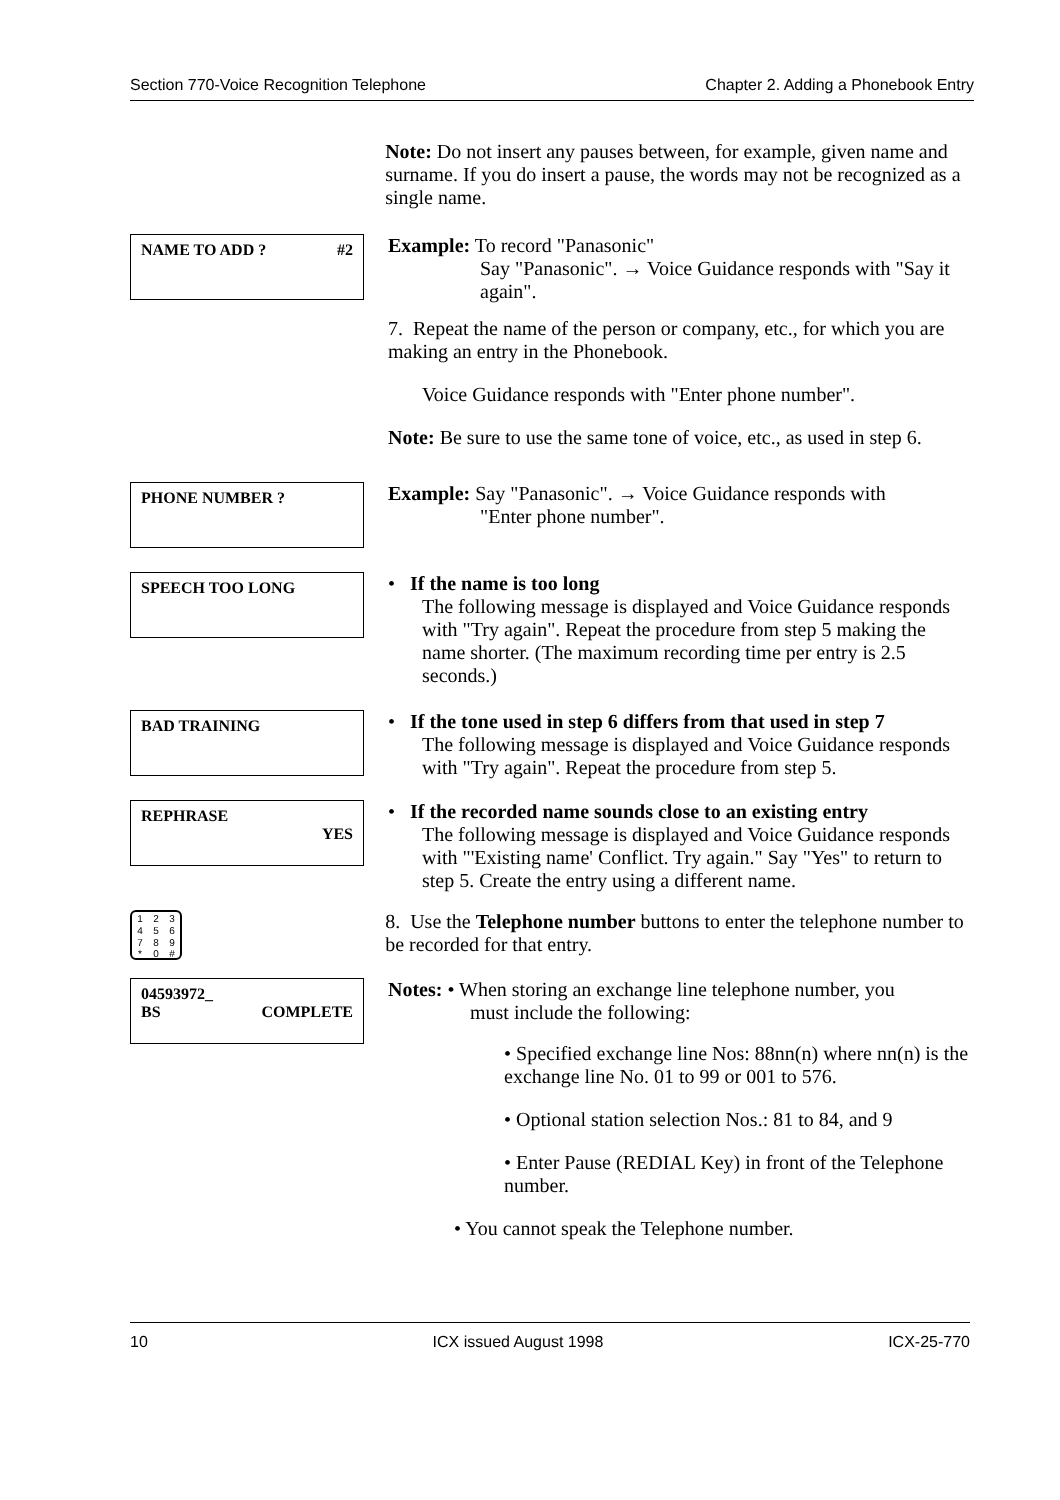Section 770-Voice Recognition Telephone Chapter 2. Adding a Phonebook Entry
Note: Do not insert any pauses between, for example, given name and surname. If you do insert a pause, the words may not be recognized as a single name.
NAME TO ADD ? #2
Example: To record "Panasonic"
Say "Panasonic". → Voice Guidance responds with "Say it again".
7. Repeat the name of the person or company, etc., for which you are making an entry in the Phonebook.
Voice Guidance responds with "Enter phone number".
Note: Be sure to use the same tone of voice, etc., as used in step 6.
PHONE NUMBER ?
Example: Say "Panasonic". → Voice Guidance responds with
"Enter phone number".
SPEECH TOO LONG
• If the name is too long
The following message is displayed and Voice Guidance responds with "Try again". Repeat the procedure from step 5 making the name shorter. (The maximum recording time per entry is 2.5 seconds.)
BAD TRAINING
• If the tone used in step 6 differs from that used in step 7
The following message is displayed and Voice Guidance responds with "Try again". Repeat the procedure from step 5.
REPHRASE
YES
• If the recorded name sounds close to an existing entry
The following message is displayed and Voice Guidance responds with "'Existing name' Conflict. Try again." Say "Yes" to return to step 5. Create the entry using a different name.
1
2
3
4
5
6
7
8
9
*
0
#
8. Use the Telephone number buttons to enter the telephone number to be recorded for that entry.
04593972_
BS COMPLETE
Notes: • When storing an exchange line telephone number, you
must include the following:
• Specified exchange line Nos: 88nn(n) where nn(n) is the exchange line No. 01 to 99 or 001 to 576.
• Optional station selection Nos.: 81 to 84, and 9
• Enter Pause (REDIAL Key) in front of the Telephone number.
• You cannot speak the Telephone number.
10 ICX issued August 1998 ICX-25-770